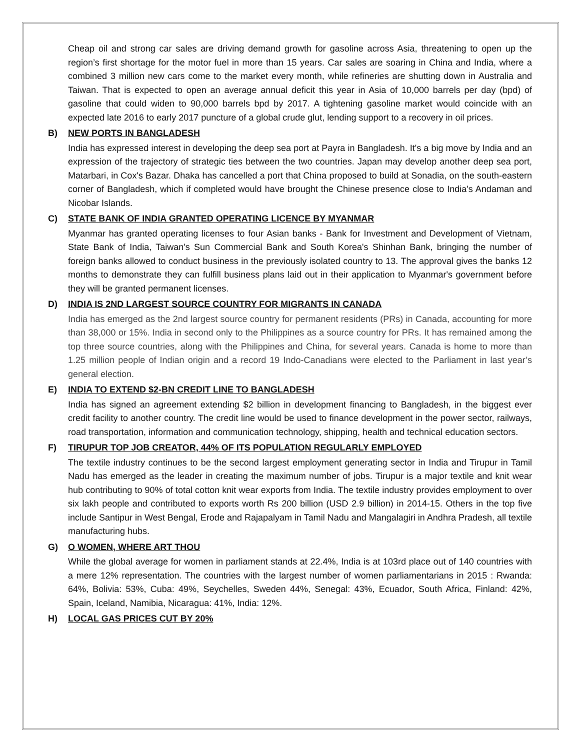Cheap oil and strong car sales are driving demand growth for gasoline across Asia, threatening to open up the region’s first shortage for the motor fuel in more than 15 years. Car sales are soaring in China and India, where a combined 3 million new cars come to the market every month, while refineries are shutting down in Australia and Taiwan. That is expected to open an average annual deficit this year in Asia of 10,000 barrels per day (bpd) of gasoline that could widen to 90,000 barrels bpd by 2017. A tightening gasoline market would coincide with an expected late 2016 to early 2017 puncture of a global crude glut, lending support to a recovery in oil prices.
B) NEW PORTS IN BANGLADESH
India has expressed interest in developing the deep sea port at Payra in Bangladesh. It's a big move by India and an expression of the trajectory of strategic ties between the two countries. Japan may develop another deep sea port, Matarbari, in Cox's Bazar. Dhaka has cancelled a port that China proposed to build at Sonadia, on the south-eastern corner of Bangladesh, which if completed would have brought the Chinese presence close to India's Andaman and Nicobar Islands.
C) STATE BANK OF INDIA GRANTED OPERATING LICENCE BY MYANMAR
Myanmar has granted operating licenses to four Asian banks - Bank for Investment and Development of Vietnam, State Bank of India, Taiwan's Sun Commercial Bank and South Korea's Shinhan Bank, bringing the number of foreign banks allowed to conduct business in the previously isolated country to 13. The approval gives the banks 12 months to demonstrate they can fulfill business plans laid out in their application to Myanmar's government before they will be granted permanent licenses.
D) INDIA IS 2ND LARGEST SOURCE COUNTRY FOR MIGRANTS IN CANADA
India has emerged as the 2nd largest source country for permanent residents (PRs) in Canada, accounting for more than 38,000 or 15%. India in second only to the Philippines as a source country for PRs. It has remained among the top three source countries, along with the Philippines and China, for several years. Canada is home to more than 1.25 million people of Indian origin and a record 19 Indo-Canadians were elected to the Parliament in last year’s general election.
E) INDIA TO EXTEND $2-BN CREDIT LINE TO BANGLADESH
India has signed an agreement extending $2 billion in development financing to Bangladesh, in the biggest ever credit facility to another country. The credit line would be used to finance development in the power sector, railways, road transportation, information and communication technology, shipping, health and technical education sectors.
F) TIRUPUR TOP JOB CREATOR, 44% OF ITS POPULATION REGULARLY EMPLOYED
The textile industry continues to be the second largest employment generating sector in India and Tirupur in Tamil Nadu has emerged as the leader in creating the maximum number of jobs. Tirupur is a major textile and knit wear hub contributing to 90% of total cotton knit wear exports from India. The textile industry provides employment to over six lakh people and contributed to exports worth Rs 200 billion (USD 2.9 billion) in 2014-15. Others in the top five include Santipur in West Bengal, Erode and Rajapalyam in Tamil Nadu and Mangalagiri in Andhra Pradesh, all textile manufacturing hubs.
G) O WOMEN, WHERE ART THOU
While the global average for women in parliament stands at 22.4%, India is at 103rd place out of 140 countries with a mere 12% representation. The countries with the largest number of women parliamentarians in 2015 : Rwanda: 64%, Bolivia: 53%, Cuba: 49%, Seychelles, Sweden 44%, Senegal: 43%, Ecuador, South Africa, Finland: 42%, Spain, Iceland, Namibia, Nicaragua: 41%, India: 12%.
H) LOCAL GAS PRICES CUT BY 20%